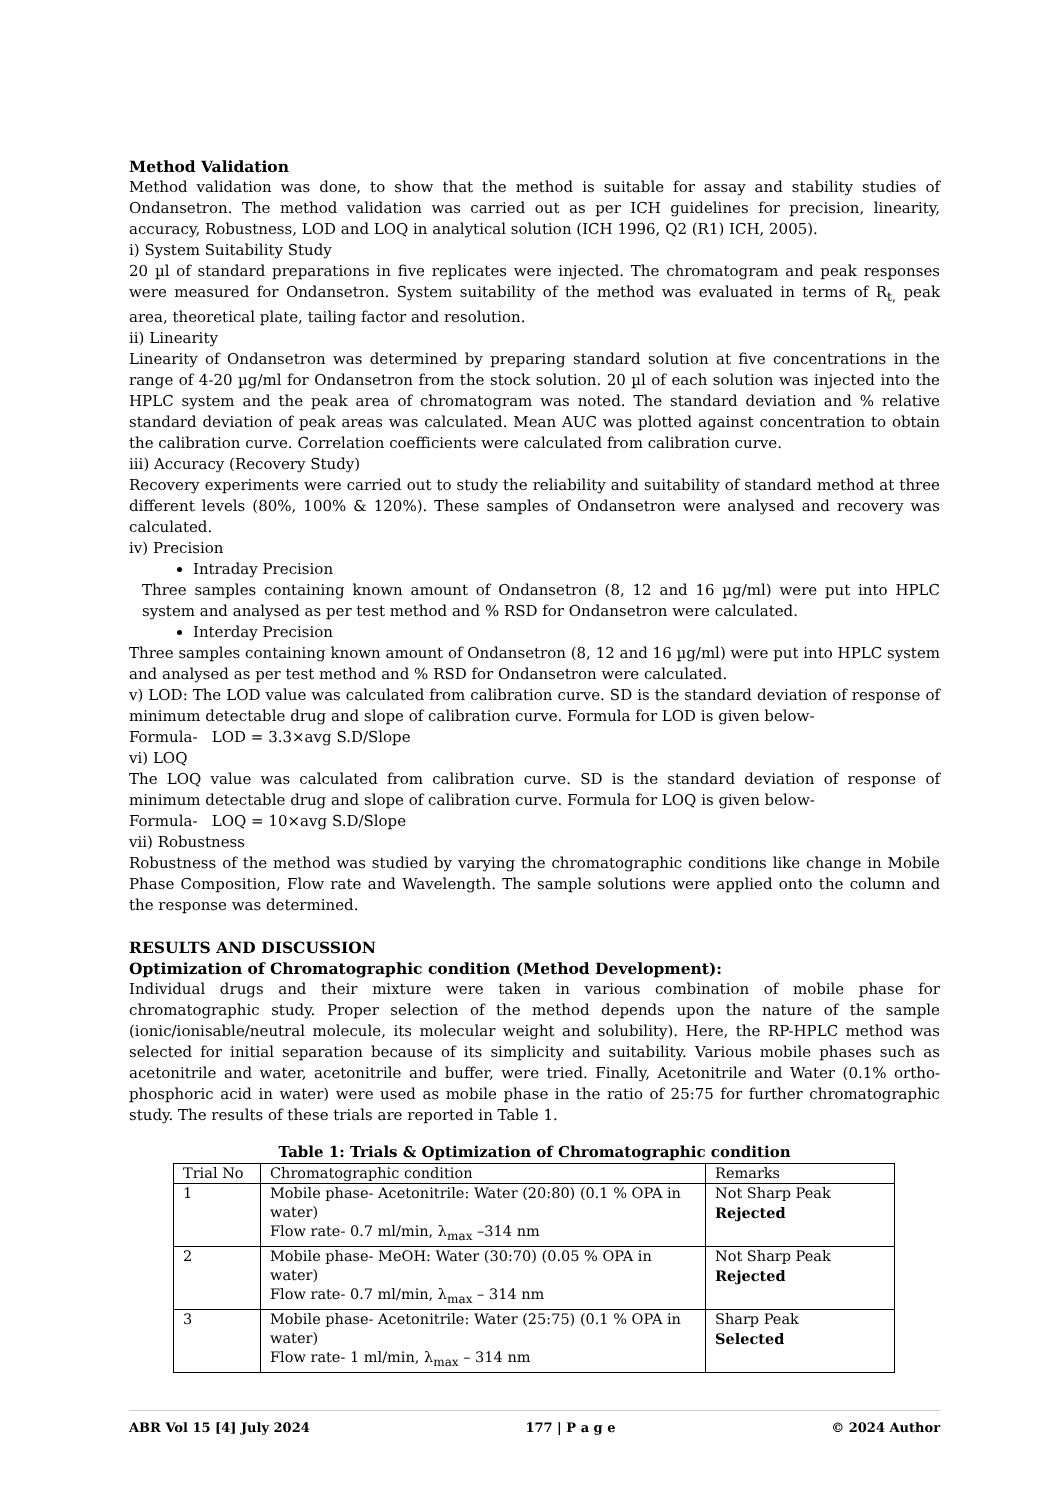Method Validation
Method validation was done, to show that the method is suitable for assay and stability studies of Ondansetron. The method validation was carried out as per ICH guidelines for precision, linearity, accuracy, Robustness, LOD and LOQ in analytical solution (ICH 1996, Q2 (R1) ICH, 2005).
i) System Suitability Study
20 µl of standard preparations in five replicates were injected. The chromatogram and peak responses were measured for Ondansetron. System suitability of the method was evaluated in terms of R<sub>t,</sub> peak area, theoretical plate, tailing factor and resolution.
ii) Linearity
Linearity of Ondansetron was determined by preparing standard solution at five concentrations in the range of 4-20 µg/ml for Ondansetron from the stock solution. 20 µl of each solution was injected into the HPLC system and the peak area of chromatogram was noted. The standard deviation and % relative standard deviation of peak areas was calculated. Mean AUC was plotted against concentration to obtain the calibration curve. Correlation coefficients were calculated from calibration curve.
iii) Accuracy (Recovery Study)
Recovery experiments were carried out to study the reliability and suitability of standard method at three different levels (80%, 100% & 120%). These samples of Ondansetron were analysed and recovery was calculated.
iv) Precision
Intraday Precision
Three samples containing known amount of Ondansetron (8, 12 and 16 µg/ml) were put into HPLC system and analysed as per test method and % RSD for Ondansetron were calculated.
Interday Precision
Three samples containing known amount of Ondansetron (8, 12 and 16 µg/ml) were put into HPLC system and analysed as per test method and % RSD for Ondansetron were calculated.
v) LOD: The LOD value was calculated from calibration curve. SD is the standard deviation of response of minimum detectable drug and slope of calibration curve. Formula for LOD is given below-
Formula- LOD = 3.3×avg S.D/Slope
vi) LOQ
The LOQ value was calculated from calibration curve. SD is the standard deviation of response of minimum detectable drug and slope of calibration curve. Formula for LOQ is given below-
Formula- LOQ = 10×avg S.D/Slope
vii) Robustness
Robustness of the method was studied by varying the chromatographic conditions like change in Mobile Phase Composition, Flow rate and Wavelength. The sample solutions were applied onto the column and the response was determined.
RESULTS AND DISCUSSION
Optimization of Chromatographic condition (Method Development):
Individual drugs and their mixture were taken in various combination of mobile phase for chromatographic study. Proper selection of the method depends upon the nature of the sample (ionic/ionisable/neutral molecule, its molecular weight and solubility). Here, the RP-HPLC method was selected for initial separation because of its simplicity and suitability. Various mobile phases such as acetonitrile and water, acetonitrile and buffer, were tried. Finally, Acetonitrile and Water (0.1% ortho-phosphoric acid in water) were used as mobile phase in the ratio of 25:75 for further chromatographic study. The results of these trials are reported in Table 1.
Table 1: Trials & Optimization of Chromatographic condition
| Trial No | Chromatographic condition | Remarks |
| 1 | Mobile phase- Acetonitrile: Water (20:80) (0.1 % OPA in water) Flow rate- 0.7 ml/min, λ<sub>max</sub> –314 nm | Not Sharp Peak Rejected |
| 2 | Mobile phase- MeOH: Water (30:70) (0.05 % OPA in water) Flow rate- 0.7 ml/min, λ<sub>max</sub> – 314 nm | Not Sharp Peak Rejected |
| 3 | Mobile phase- Acetonitrile: Water (25:75) (0.1 % OPA in water) Flow rate- 1 ml/min, λ<sub>max</sub> – 314 nm | Sharp Peak Selected |
ABR Vol 15 [4] July 2024 177 | P a g e © 2024 Author